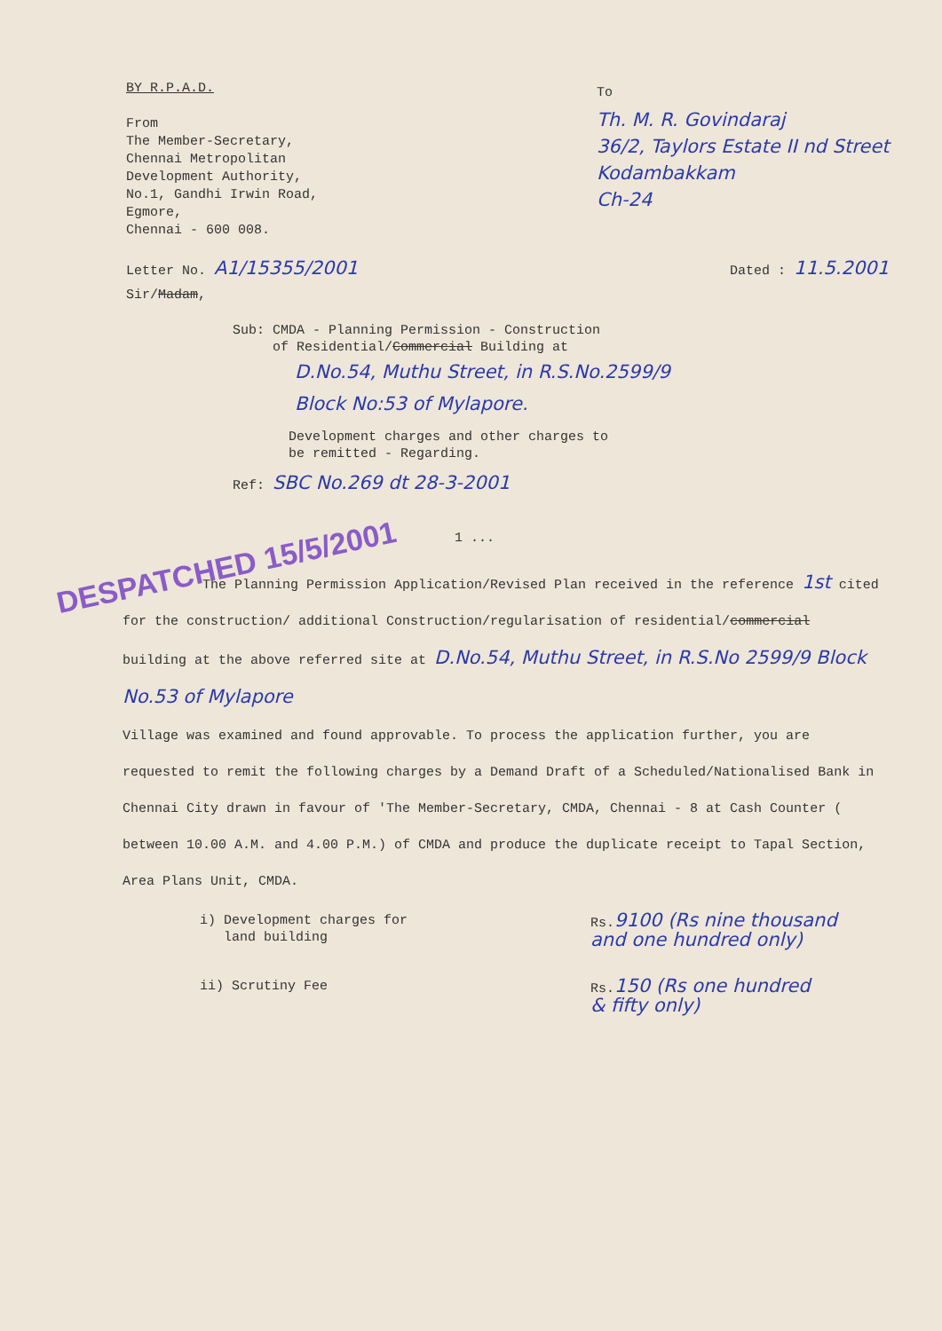BY R.P.A.D.
From
The Member-Secretary,
Chennai Metropolitan
Development Authority,
No.1, Gandhi Irwin Road,
Egmore,
Chennai - 600 008.
To
Th. M. R. Govindaraj
36/2, Taylors Estate II nd Street
Kodambakkam
Ch-24
Letter No. A1/15355/2001
Dated : 11.5.2001
Sir/Madam,
Sub: CMDA - Planning Permission - Construction
of Residential/Commercial Building at
D.No.54, Muthu Street, in R.S.No.2599/9
Block No:53 of Mylapore.
Development charges and other charges to
be remitted - Regarding.
Ref: SBC No.269 dt 28-3-2001
1 ...
DESPATCHED 15/5/2001
The Planning Permission Application/Revised Plan received in the reference 1st cited for the construction/ additional Construction/regularisation of residential/commercial building at the above referred site at D.No.54, Muthu Street, in R.S.No 2599/9 Block No.53 of Mylapore
Village was examined and found approvable. To process the application further, you are requested to remit the following charges by a Demand Draft of a Scheduled/Nationalised Bank in Chennai City drawn in favour of 'The Member-Secretary, CMDA, Chennai - 8 at Cash Counter ( between 10.00 A.M. and 4.00 P.M.) of CMDA and produce the duplicate receipt to Tapal Section, Area Plans Unit, CMDA.
i) Development charges for
land building
Rs.9100 (Rs nine thousand
and one hundred only)
ii) Scrutiny Fee Rs.150 (Rs one hundred
& fifty only)